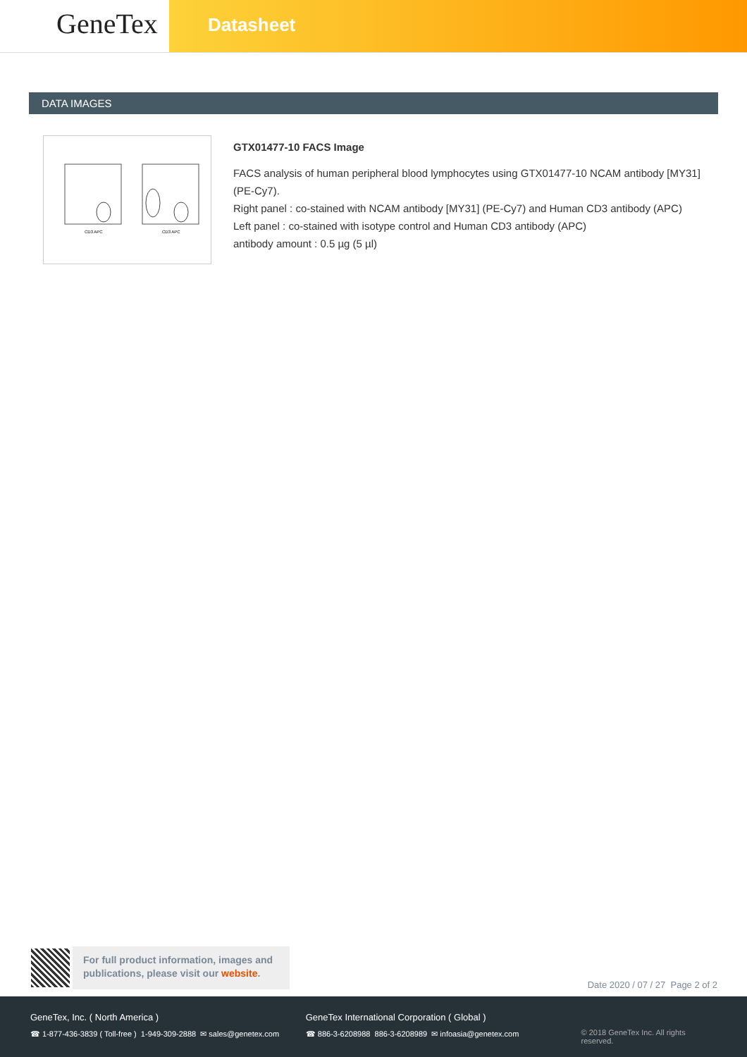GeneTex
Datasheet
DATA IMAGES
CD3 APC
CD3 APC
GTX01477-10 FACS Image
FACS analysis of human peripheral blood lymphocytes using GTX01477-10 NCAM antibody [MY31] (PE-Cy7).
Right panel : co-stained with NCAM antibody [MY31] (PE-Cy7) and Human CD3 antibody (APC)
Left panel : co-stained with isotype control and Human CD3 antibody (APC)
antibody amount : 0.5 µg (5 µl)
For full product information, images and publications, please visit our website.
Date 2020 / 07 / 27 Page 2 of 2
GeneTex, Inc. ( North America )
☎ 1-877-436-3839 ( Toll-free ) 1-949-309-2888 ✉ sales@genetex.com
GeneTex International Corporation ( Global )
☎ 886-3-6208988 886-3-6208989 ✉ infoasia@genetex.com
© 2018 GeneTex Inc. All rights reserved.